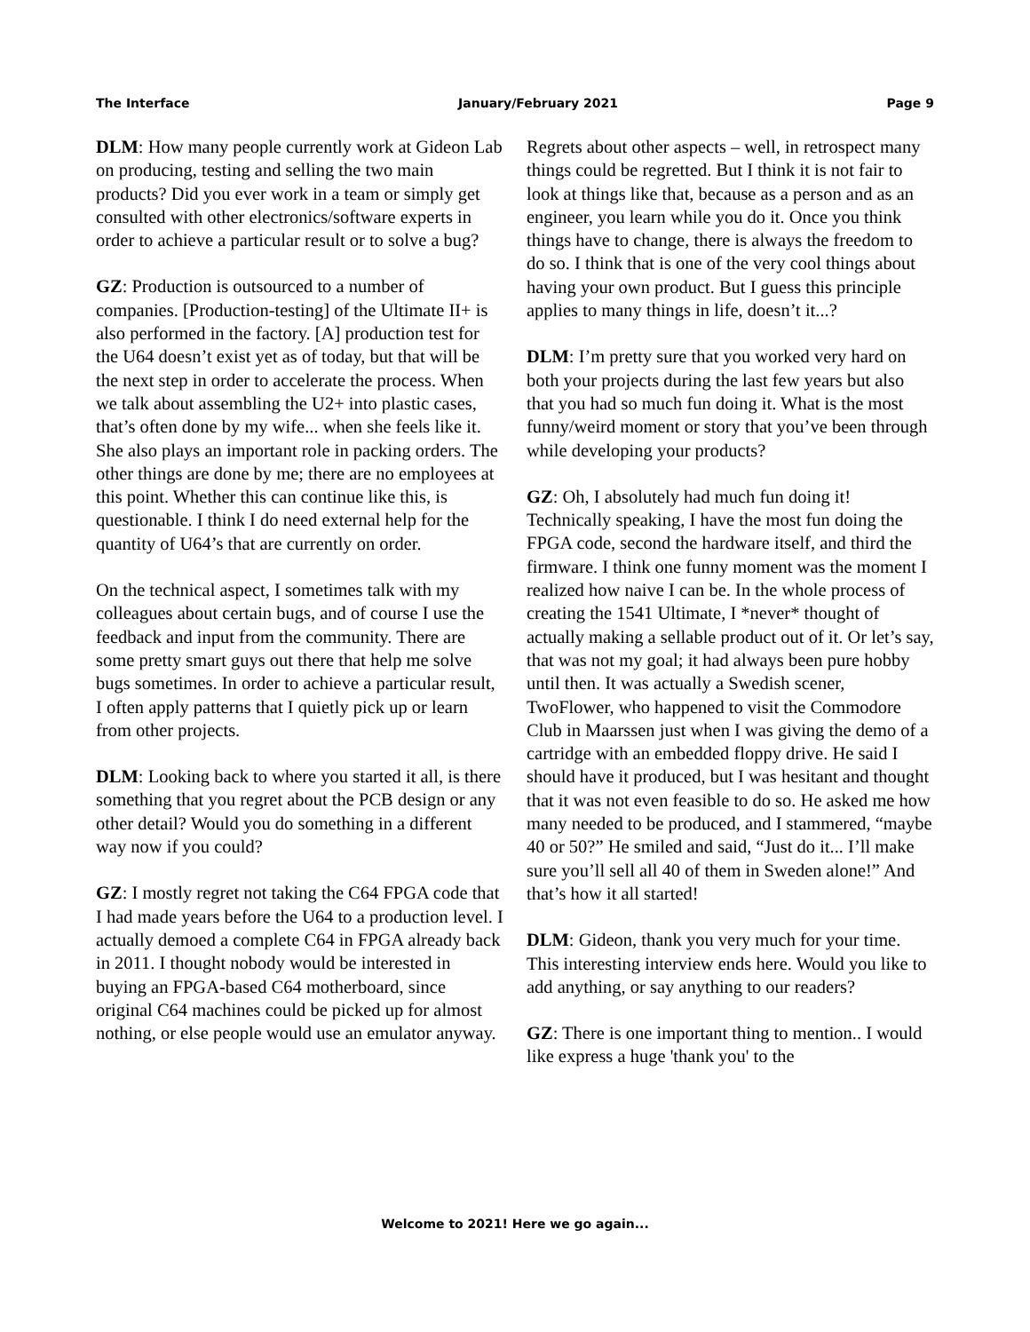The Interface January/February 2021 Page 9
DLM: How many people currently work at Gideon Lab on producing, testing and selling the two main products? Did you ever work in a team or simply get consulted with other electronics/software experts in order to achieve a particular result or to solve a bug?
GZ: Production is outsourced to a number of companies. [Production-testing] of the Ultimate II+ is also performed in the factory. [A] production test for the U64 doesn’t exist yet as of today, but that will be the next step in order to accelerate the process. When we talk about assembling the U2+ into plastic cases, that’s often done by my wife... when she feels like it. She also plays an important role in packing orders. The other things are done by me; there are no employees at this point. Whether this can continue like this, is questionable. I think I do need external help for the quantity of U64’s that are currently on order.
On the technical aspect, I sometimes talk with my colleagues about certain bugs, and of course I use the feedback and input from the community. There are some pretty smart guys out there that help me solve bugs sometimes. In order to achieve a particular result, I often apply patterns that I quietly pick up or learn from other projects.
DLM: Looking back to where you started it all, is there something that you regret about the PCB design or any other detail? Would you do something in a different way now if you could?
GZ: I mostly regret not taking the C64 FPGA code that I had made years before the U64 to a production level. I actually demoed a complete C64 in FPGA already back in 2011. I thought nobody would be interested in buying an FPGA-based C64 motherboard, since original C64 machines could be picked up for almost nothing, or else people would use an emulator anyway.
Regrets about other aspects – well, in retrospect many things could be regretted. But I think it is not fair to look at things like that, because as a person and as an engineer, you learn while you do it. Once you think things have to change, there is always the freedom to do so. I think that is one of the very cool things about having your own product. But I guess this principle applies to many things in life, doesn’t it...?
DLM: I’m pretty sure that you worked very hard on both your projects during the last few years but also that you had so much fun doing it. What is the most funny/weird moment or story that you’ve been through while developing your products?
GZ: Oh, I absolutely had much fun doing it! Technically speaking, I have the most fun doing the FPGA code, second the hardware itself, and third the firmware. I think one funny moment was the moment I realized how naive I can be. In the whole process of creating the 1541 Ultimate, I *never* thought of actually making a sellable product out of it. Or let’s say, that was not my goal; it had always been pure hobby until then. It was actually a Swedish scener, TwoFlower, who happened to visit the Commodore Club in Maarssen just when I was giving the demo of a cartridge with an embedded floppy drive. He said I should have it produced, but I was hesitant and thought that it was not even feasible to do so. He asked me how many needed to be produced, and I stammered, “maybe 40 or 50?” He smiled and said, “Just do it... I’ll make sure you’ll sell all 40 of them in Sweden alone!” And that’s how it all started!
DLM: Gideon, thank you very much for your time. This interesting interview ends here. Would you like to add anything, or say anything to our readers?
GZ: There is one important thing to mention.. I would like express a huge 'thank you' to the
Welcome to 2021! Here we go again...